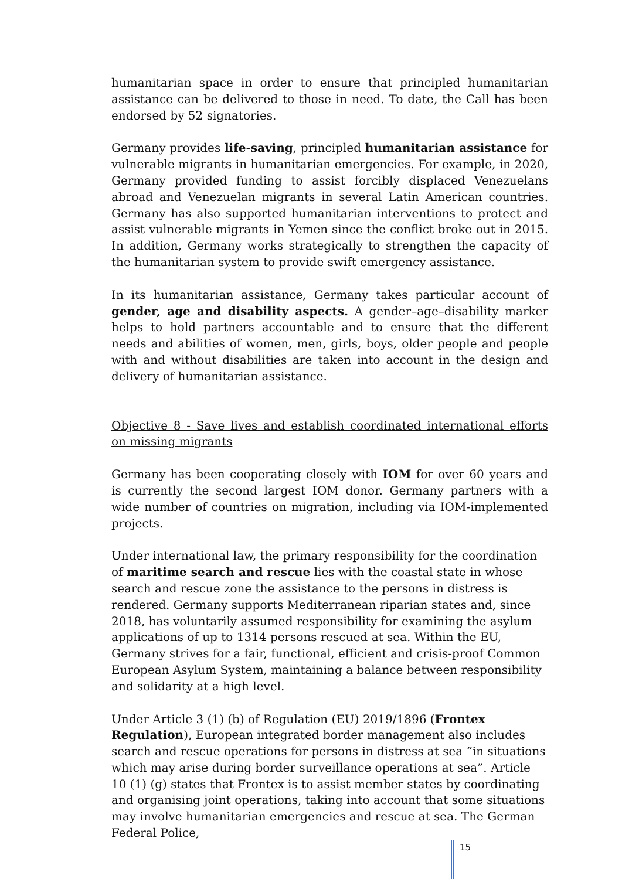humanitarian space in order to ensure that principled humanitarian assistance can be delivered to those in need. To date, the Call has been endorsed by 52 signatories.
Germany provides life-saving, principled humanitarian assistance for vulnerable migrants in humanitarian emergencies. For example, in 2020, Germany provided funding to assist forcibly displaced Venezuelans abroad and Venezuelan migrants in several Latin American countries. Germany has also supported humanitarian interventions to protect and assist vulnerable migrants in Yemen since the conflict broke out in 2015. In addition, Germany works strategically to strengthen the capacity of the humanitarian system to provide swift emergency assistance.
In its humanitarian assistance, Germany takes particular account of gender, age and disability aspects. A gender–age–disability marker helps to hold partners accountable and to ensure that the different needs and abilities of women, men, girls, boys, older people and people with and without disabilities are taken into account in the design and delivery of humanitarian assistance.
Objective 8 - Save lives and establish coordinated international efforts on missing migrants
Germany has been cooperating closely with IOM for over 60 years and is currently the second largest IOM donor. Germany partners with a wide number of countries on migration, including via IOM-implemented projects.
Under international law, the primary responsibility for the coordination of maritime search and rescue lies with the coastal state in whose search and rescue zone the assistance to the persons in distress is rendered. Germany supports Mediterranean riparian states and, since 2018, has voluntarily assumed responsibility for examining the asylum applications of up to 1314 persons rescued at sea. Within the EU, Germany strives for a fair, functional, efficient and crisis-proof Common European Asylum System, maintaining a balance between responsibility and solidarity at a high level.
Under Article 3 (1) (b) of Regulation (EU) 2019/1896 (Frontex Regulation), European integrated border management also includes search and rescue operations for persons in distress at sea “in situations which may arise during border surveillance operations at sea”. Article 10 (1) (g) states that Frontex is to assist member states by coordinating and organising joint operations, taking into account that some situations may involve humanitarian emergencies and rescue at sea. The German Federal Police,
15